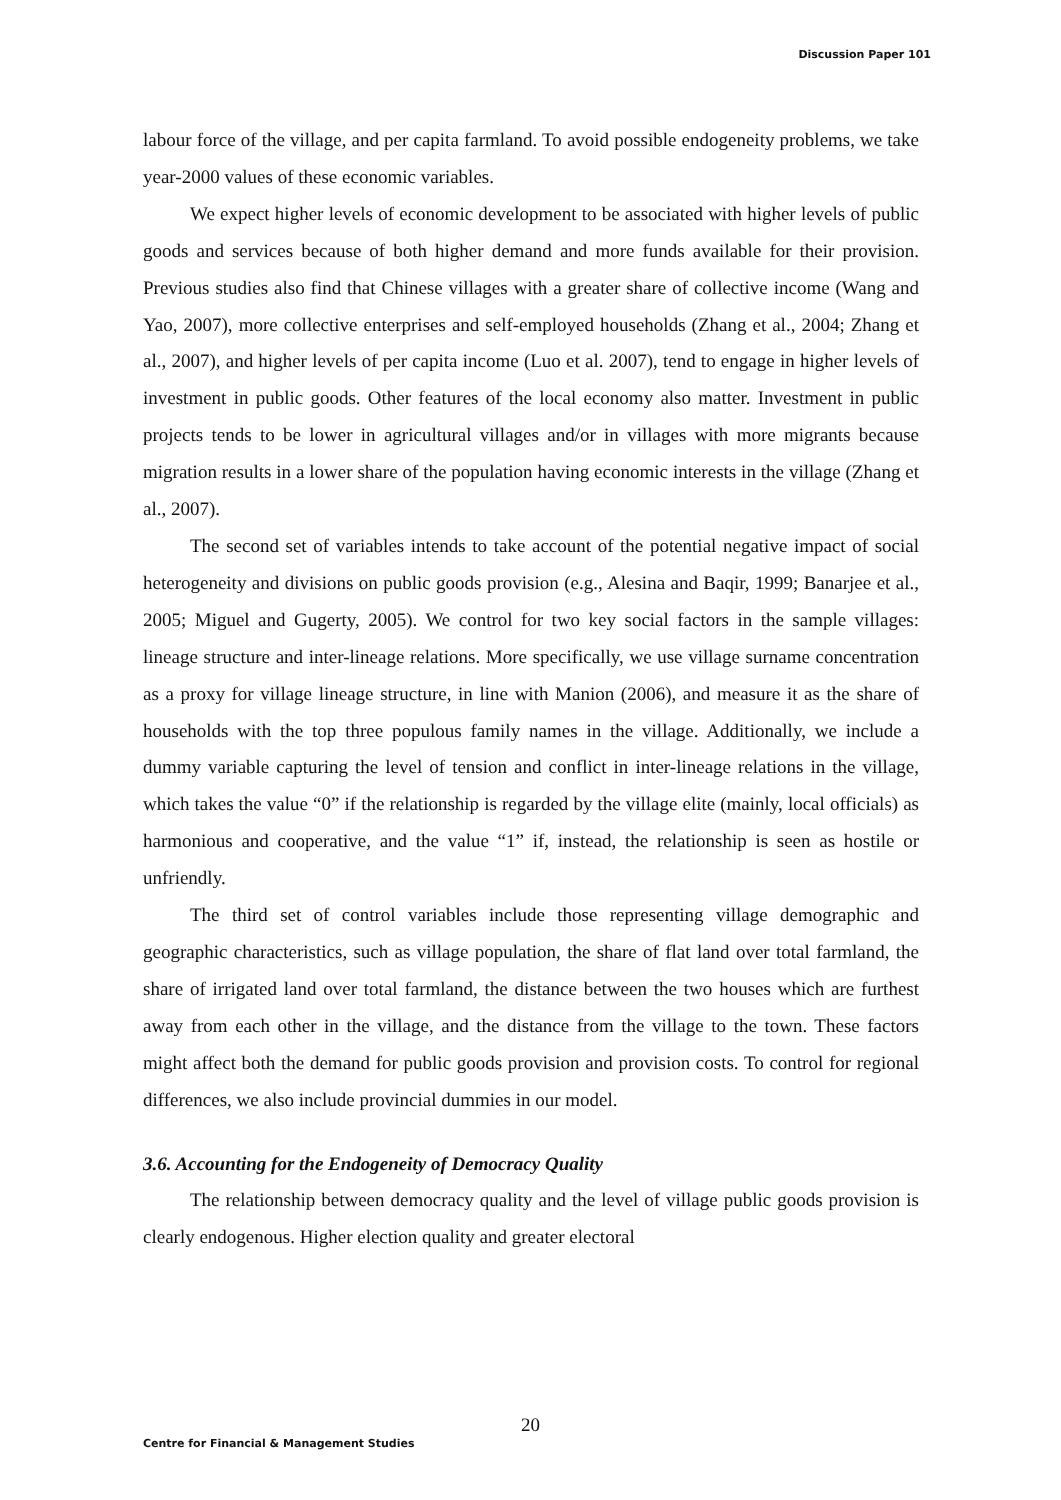Discussion Paper 101
labour force of the village, and per capita farmland. To avoid possible endogeneity problems, we take year-2000 values of these economic variables.
We expect higher levels of economic development to be associated with higher levels of public goods and services because of both higher demand and more funds available for their provision. Previous studies also find that Chinese villages with a greater share of collective income (Wang and Yao, 2007), more collective enterprises and self-employed households (Zhang et al., 2004; Zhang et al., 2007), and higher levels of per capita income (Luo et al. 2007), tend to engage in higher levels of investment in public goods. Other features of the local economy also matter. Investment in public projects tends to be lower in agricultural villages and/or in villages with more migrants because migration results in a lower share of the population having economic interests in the village (Zhang et al., 2007).
The second set of variables intends to take account of the potential negative impact of social heterogeneity and divisions on public goods provision (e.g., Alesina and Baqir, 1999; Banarjee et al., 2005; Miguel and Gugerty, 2005). We control for two key social factors in the sample villages: lineage structure and inter-lineage relations. More specifically, we use village surname concentration as a proxy for village lineage structure, in line with Manion (2006), and measure it as the share of households with the top three populous family names in the village. Additionally, we include a dummy variable capturing the level of tension and conflict in inter-lineage relations in the village, which takes the value “0” if the relationship is regarded by the village elite (mainly, local officials) as harmonious and cooperative, and the value “1” if, instead, the relationship is seen as hostile or unfriendly.
The third set of control variables include those representing village demographic and geographic characteristics, such as village population, the share of flat land over total farmland, the share of irrigated land over total farmland, the distance between the two houses which are furthest away from each other in the village, and the distance from the village to the town. These factors might affect both the demand for public goods provision and provision costs. To control for regional differences, we also include provincial dummies in our model.
3.6. Accounting for the Endogeneity of Democracy Quality
The relationship between democracy quality and the level of village public goods provision is clearly endogenous. Higher election quality and greater electoral
20
Centre for Financial & Management Studies